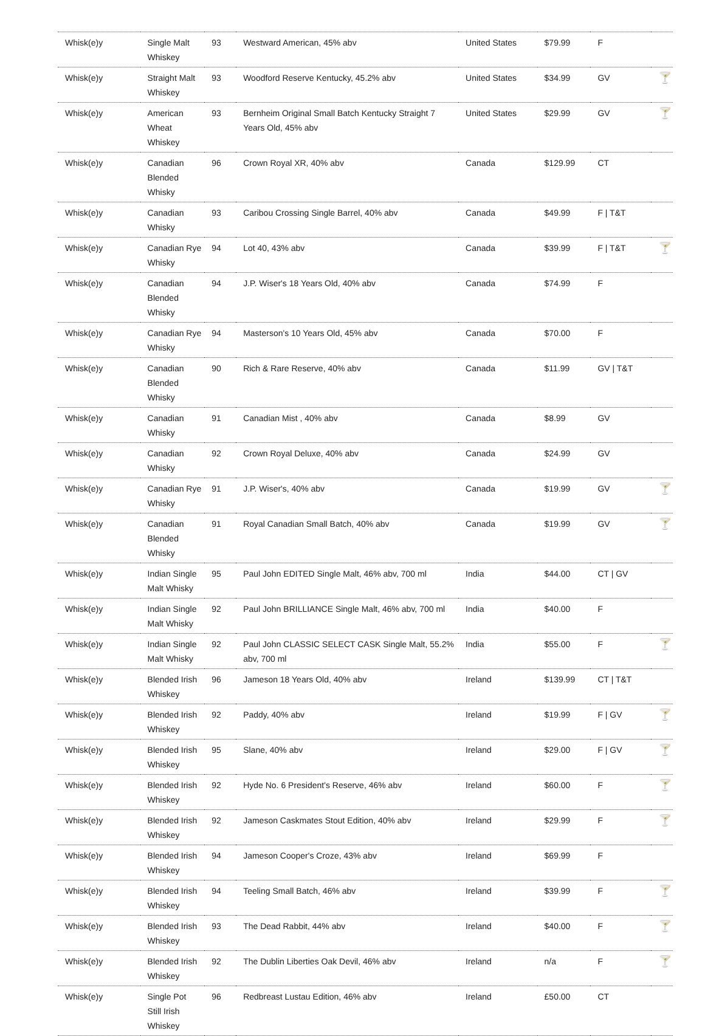| Whisk(e)y | Single Malt Whiskey | 93 | Westward American, 45% abv | United States | $79.99 | F | |
| Whisk(e)y | Straight Malt Whiskey | 93 | Woodford Reserve Kentucky, 45.2% abv | United States | $34.99 | GV | 🍸 |
| Whisk(e)y | American Wheat Whiskey | 93 | Bernheim Original Small Batch Kentucky Straight 7 Years Old, 45% abv | United States | $29.99 | GV | 🍸 |
| Whisk(e)y | Canadian Blended Whisky | 96 | Crown Royal XR, 40% abv | Canada | $129.99 | CT | |
| Whisk(e)y | Canadian Whisky | 93 | Caribou Crossing Single Barrel, 40% abv | Canada | $49.99 | F / T&T | |
| Whisk(e)y | Canadian Rye Whisky | 94 | Lot 40, 43% abv | Canada | $39.99 | F / T&T | 🍸 |
| Whisk(e)y | Canadian Blended Whisky | 94 | J.P. Wiser's 18 Years Old, 40% abv | Canada | $74.99 | F | |
| Whisk(e)y | Canadian Rye Whisky | 94 | Masterson's 10 Years Old, 45% abv | Canada | $70.00 | F | |
| Whisk(e)y | Canadian Blended Whisky | 90 | Rich & Rare Reserve, 40% abv | Canada | $11.99 | GV / T&T | |
| Whisk(e)y | Canadian Whisky | 91 | Canadian Mist , 40% abv | Canada | $8.99 | GV | |
| Whisk(e)y | Canadian Whisky | 92 | Crown Royal Deluxe, 40% abv | Canada | $24.99 | GV | |
| Whisk(e)y | Canadian Rye Whisky | 91 | J.P. Wiser's, 40% abv | Canada | $19.99 | GV | 🍸 |
| Whisk(e)y | Canadian Blended Whisky | 91 | Royal Canadian Small Batch, 40% abv | Canada | $19.99 | GV | 🍸 |
| Whisk(e)y | Indian Single Malt Whisky | 95 | Paul John EDITED Single Malt, 46% abv, 700 ml | India | $44.00 | CT / GV | |
| Whisk(e)y | Indian Single Malt Whisky | 92 | Paul John BRILLIANCE Single Malt, 46% abv, 700 ml | India | $40.00 | F | |
| Whisk(e)y | Indian Single Malt Whisky | 92 | Paul John CLASSIC SELECT CASK Single Malt, 55.2% abv, 700 ml | India | $55.00 | F | 🍸 |
| Whisk(e)y | Blended Irish Whiskey | 96 | Jameson 18 Years Old, 40% abv | Ireland | $139.99 | CT / T&T | |
| Whisk(e)y | Blended Irish Whiskey | 92 | Paddy, 40% abv | Ireland | $19.99 | F / GV | 🍸 |
| Whisk(e)y | Blended Irish Whiskey | 95 | Slane, 40% abv | Ireland | $29.00 | F / GV | 🍸 |
| Whisk(e)y | Blended Irish Whiskey | 92 | Hyde No. 6 President's Reserve, 46% abv | Ireland | $60.00 | F | 🍸 |
| Whisk(e)y | Blended Irish Whiskey | 92 | Jameson Caskmates Stout Edition, 40% abv | Ireland | $29.99 | F | 🍸 |
| Whisk(e)y | Blended Irish Whiskey | 94 | Jameson Cooper's Croze, 43% abv | Ireland | $69.99 | F | |
| Whisk(e)y | Blended Irish Whiskey | 94 | Teeling Small Batch, 46% abv | Ireland | $39.99 | F | 🍸 |
| Whisk(e)y | Blended Irish Whiskey | 93 | The Dead Rabbit, 44% abv | Ireland | $40.00 | F | 🍸 |
| Whisk(e)y | Blended Irish Whiskey | 92 | The Dublin Liberties Oak Devil, 46% abv | Ireland | n/a | F | 🍸 |
| Whisk(e)y | Single Pot Still Irish Whiskey | 96 | Redbreast Lustau Edition, 46% abv | Ireland | £50.00 | CT | |